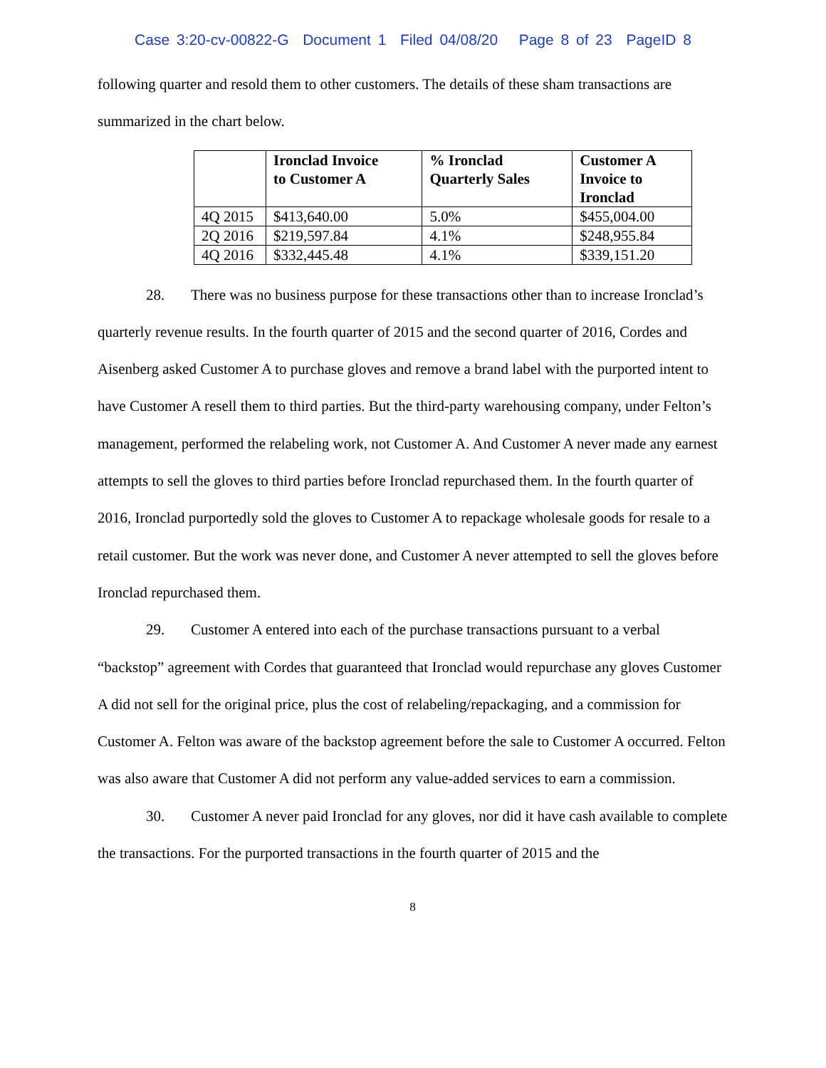Case 3:20-cv-00822-G Document 1 Filed 04/08/20 Page 8 of 23 PageID 8
following quarter and resold them to other customers. The details of these sham transactions are summarized in the chart below.
| | Ironclad Invoice to Customer A | % Ironclad Quarterly Sales | Customer A Invoice to Ironclad |
| --- | --- | --- | --- |
| 4Q 2015 | $413,640.00 | 5.0% | $455,004.00 |
| 2Q 2016 | $219,597.84 | 4.1% | $248,955.84 |
| 4Q 2016 | $332,445.48 | 4.1% | $339,151.20 |
28. There was no business purpose for these transactions other than to increase Ironclad’s quarterly revenue results. In the fourth quarter of 2015 and the second quarter of 2016, Cordes and Aisenberg asked Customer A to purchase gloves and remove a brand label with the purported intent to have Customer A resell them to third parties. But the third-party warehousing company, under Felton’s management, performed the relabeling work, not Customer A. And Customer A never made any earnest attempts to sell the gloves to third parties before Ironclad repurchased them. In the fourth quarter of 2016, Ironclad purportedly sold the gloves to Customer A to repackage wholesale goods for resale to a retail customer. But the work was never done, and Customer A never attempted to sell the gloves before Ironclad repurchased them.
29. Customer A entered into each of the purchase transactions pursuant to a verbal “backstop” agreement with Cordes that guaranteed that Ironclad would repurchase any gloves Customer A did not sell for the original price, plus the cost of relabeling/repackaging, and a commission for Customer A. Felton was aware of the backstop agreement before the sale to Customer A occurred. Felton was also aware that Customer A did not perform any value-added services to earn a commission.
30. Customer A never paid Ironclad for any gloves, nor did it have cash available to complete the transactions. For the purported transactions in the fourth quarter of 2015 and the
8